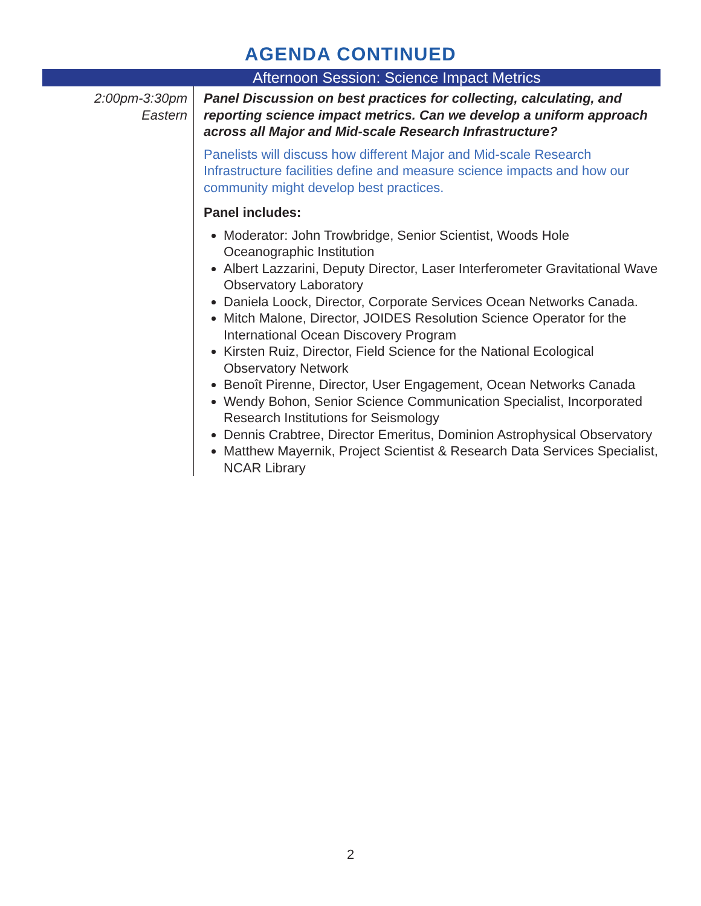AGENDA CONTINUED
| Afternoon Session: Science Impact Metrics | |
| --- | --- |
| 2:00pm-3:30pm Eastern | Panel Discussion on best practices for collecting, calculating, and reporting science impact metrics. Can we develop a uniform approach across all Major and Mid-scale Research Infrastructure? Panelists will discuss how different Major and Mid-scale Research Infrastructure facilities define and measure science impacts and how our community might develop best practices. Panel includes: Moderator: John Trowbridge, Senior Scientist, Woods Hole Oceanographic Institution Albert Lazzarini, Deputy Director, Laser Interferometer Gravitational Wave Observatory Laboratory Daniela Loock, Director, Corporate Services Ocean Networks Canada. Mitch Malone, Director, JOIDES Resolution Science Operator for the International Ocean Discovery Program Kirsten Ruiz, Director, Field Science for the National Ecological Observatory Network Benoît Pirenne, Director, User Engagement, Ocean Networks Canada Wendy Bohon, Senior Science Communication Specialist, Incorporated Research Institutions for Seismology Dennis Crabtree, Director Emeritus, Dominion Astrophysical Observatory Matthew Mayernik, Project Scientist & Research Data Services Specialist, NCAR Library |
2